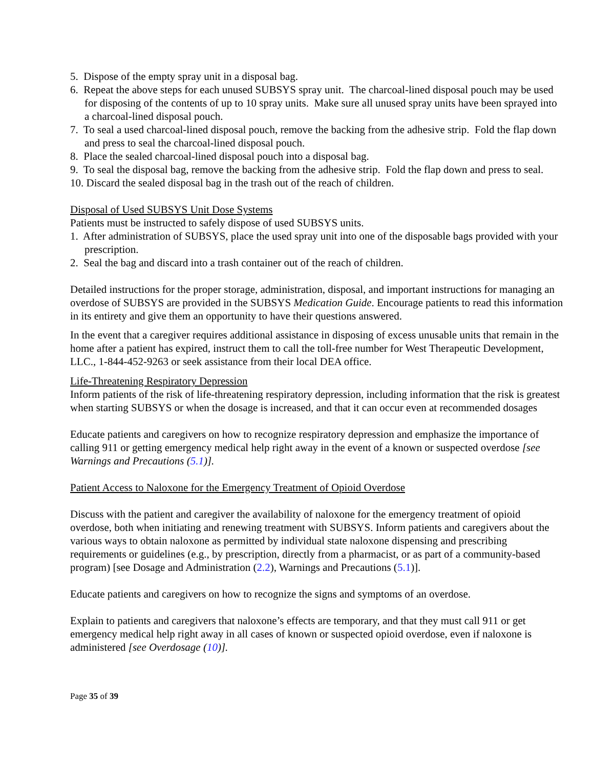5. Dispose of the empty spray unit in a disposal bag.
6. Repeat the above steps for each unused SUBSYS spray unit. The charcoal-lined disposal pouch may be used for disposing of the contents of up to 10 spray units. Make sure all unused spray units have been sprayed into a charcoal-lined disposal pouch.
7. To seal a used charcoal-lined disposal pouch, remove the backing from the adhesive strip. Fold the flap down and press to seal the charcoal-lined disposal pouch.
8. Place the sealed charcoal-lined disposal pouch into a disposal bag.
9. To seal the disposal bag, remove the backing from the adhesive strip. Fold the flap down and press to seal.
10. Discard the sealed disposal bag in the trash out of the reach of children.
Disposal of Used SUBSYS Unit Dose Systems
Patients must be instructed to safely dispose of used SUBSYS units.
1. After administration of SUBSYS, place the used spray unit into one of the disposable bags provided with your prescription.
2. Seal the bag and discard into a trash container out of the reach of children.
Detailed instructions for the proper storage, administration, disposal, and important instructions for managing an overdose of SUBSYS are provided in the SUBSYS Medication Guide. Encourage patients to read this information in its entirety and give them an opportunity to have their questions answered.
In the event that a caregiver requires additional assistance in disposing of excess unusable units that remain in the home after a patient has expired, instruct them to call the toll-free number for West Therapeutic Development, LLC., 1-844-452-9263 or seek assistance from their local DEA office.
Life-Threatening Respiratory Depression
Inform patients of the risk of life-threatening respiratory depression, including information that the risk is greatest when starting SUBSYS or when the dosage is increased, and that it can occur even at recommended dosages
Educate patients and caregivers on how to recognize respiratory depression and emphasize the importance of calling 911 or getting emergency medical help right away in the event of a known or suspected overdose [see Warnings and Precautions (5.1)].
Patient Access to Naloxone for the Emergency Treatment of Opioid Overdose
Discuss with the patient and caregiver the availability of naloxone for the emergency treatment of opioid overdose, both when initiating and renewing treatment with SUBSYS. Inform patients and caregivers about the various ways to obtain naloxone as permitted by individual state naloxone dispensing and prescribing requirements or guidelines (e.g., by prescription, directly from a pharmacist, or as part of a community-based program) [see Dosage and Administration (2.2), Warnings and Precautions (5.1)].
Educate patients and caregivers on how to recognize the signs and symptoms of an overdose.
Explain to patients and caregivers that naloxone’s effects are temporary, and that they must call 911 or get emergency medical help right away in all cases of known or suspected opioid overdose, even if naloxone is administered [see Overdosage (10)].
Page 35 of 39